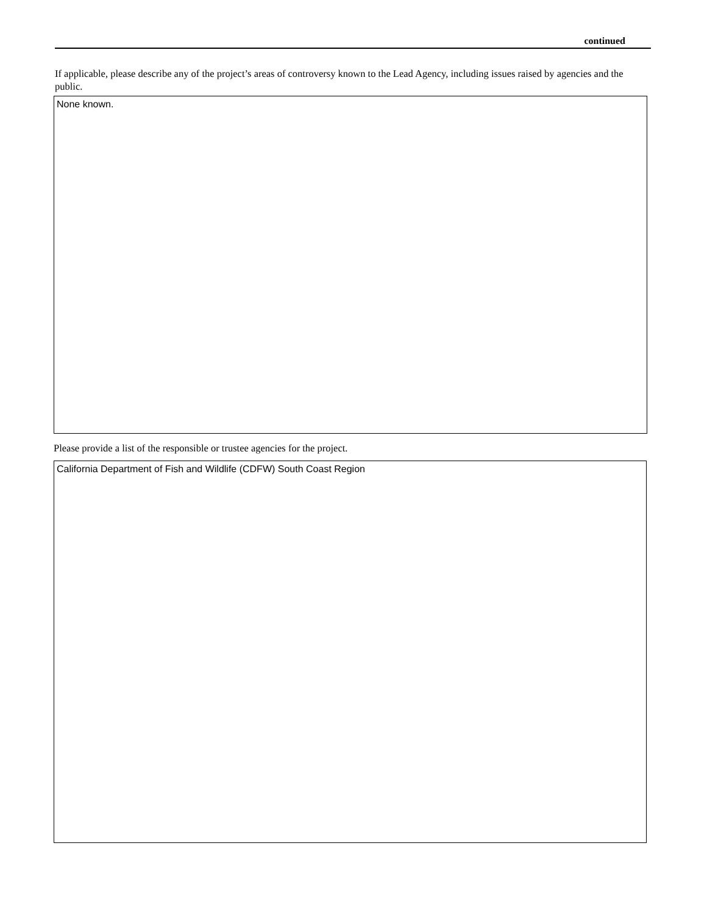continued
If applicable, please describe any of the project’s areas of controversy known to the Lead Agency, including issues raised by agencies and the public.
None known.
Please provide a list of the responsible or trustee agencies for the project.
California Department of Fish and Wildlife (CDFW) South Coast Region